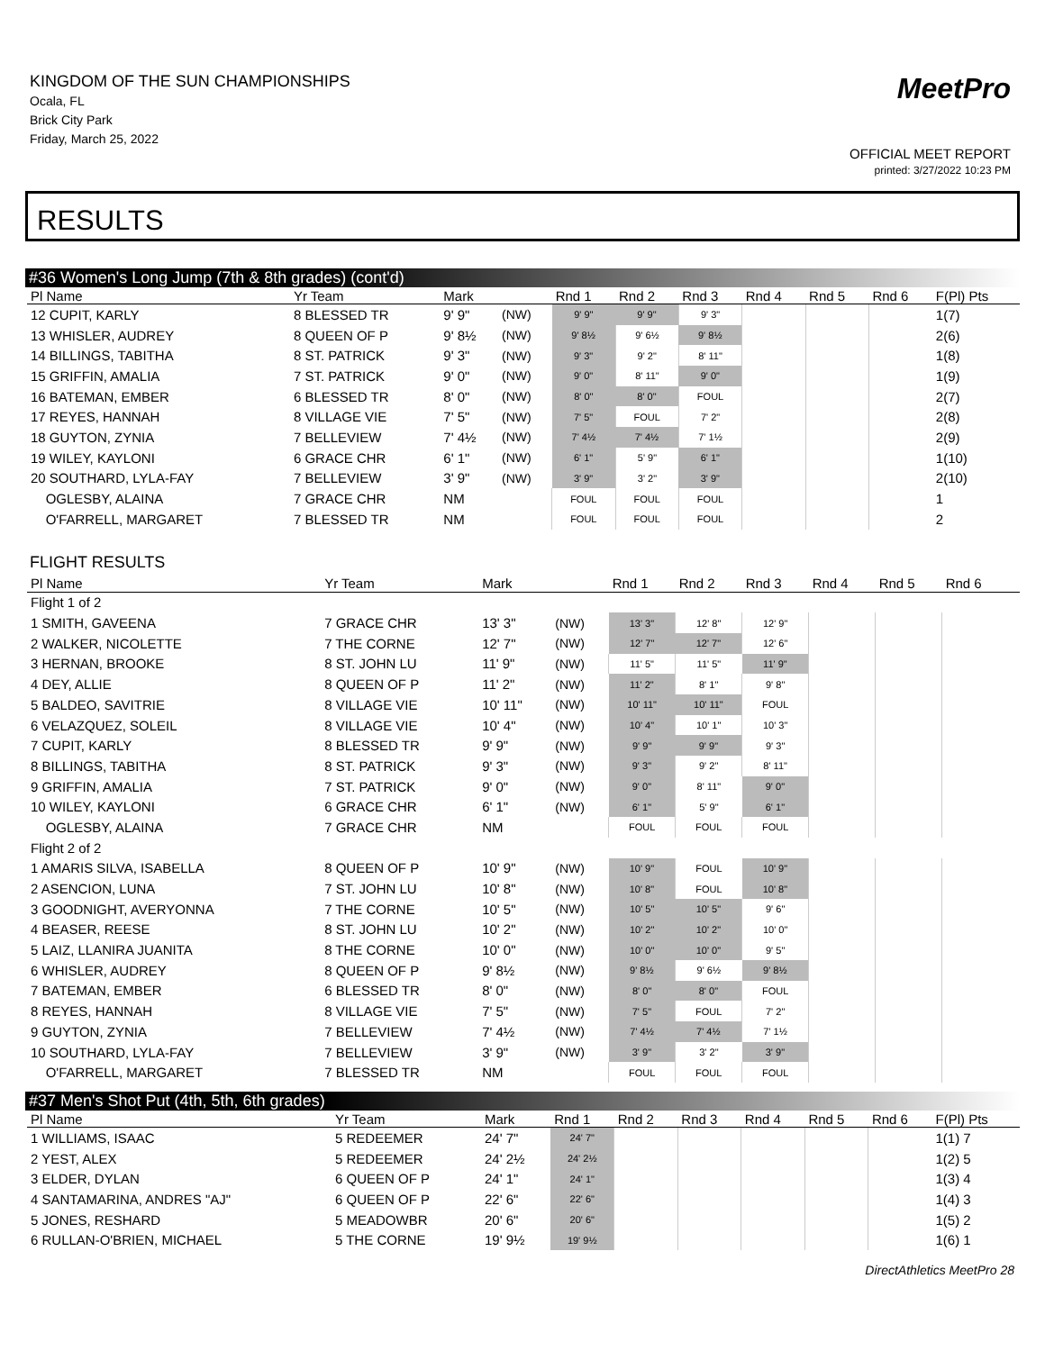KINGDOM OF THE SUN CHAMPIONSHIPS
Ocala, FL
Brick City Park
Friday, March 25, 2022
MeetPro
OFFICIAL MEET REPORT
printed: 3/27/2022 10:23 PM
RESULTS
#36 Women's Long Jump (7th & 8th grades) (cont'd)
| Pl Name | Yr Team | Mark | | Rnd 1 | Rnd 2 | Rnd 3 | Rnd 4 | Rnd 5 | Rnd 6 | F(Pl) Pts |
| --- | --- | --- | --- | --- | --- | --- | --- | --- | --- | --- |
| 12 CUPIT, KARLY | 8 BLESSED TR | 9' 9" | (NW) | 9' 9" | 9' 9" | 9' 3" | | | | 1(7) |
| 13 WHISLER, AUDREY | 8 QUEEN OF P | 9' 8½ | (NW) | 9' 8½ | 9' 6½ | 9' 8½ | | | | 2(6) |
| 14 BILLINGS, TABITHA | 8 ST. PATRICK | 9' 3" | (NW) | 9' 3" | 9' 2" | 8' 11" | | | | 1(8) |
| 15 GRIFFIN, AMALIA | 7 ST. PATRICK | 9' 0" | (NW) | 9' 0" | 8' 11" | 9' 0" | | | | 1(9) |
| 16 BATEMAN, EMBER | 6 BLESSED TR | 8' 0" | (NW) | 8' 0" | 8' 0" | FOUL | | | | 2(7) |
| 17 REYES, HANNAH | 8 VILLAGE VIE | 7' 5" | (NW) | 7' 5" | FOUL | 7' 2" | | | | 2(8) |
| 18 GUYTON, ZYNIA | 7 BELLEVIEW | 7' 4½ | (NW) | 7' 4½ | 7' 4½ | 7' 1½ | | | | 2(9) |
| 19 WILEY, KAYLONI | 6 GRACE CHR | 6' 1" | (NW) | 6' 1" | 5' 9" | 6' 1" | | | | 1(10) |
| 20 SOUTHARD, LYLA-FAY | 7 BELLEVIEW | 3' 9" | (NW) | 3' 9" | 3' 2" | 3' 9" | | | | 2(10) |
| OGLESBY, ALAINA | 7 GRACE CHR | NM | | FOUL | FOUL | FOUL | | | | 1 |
| O'FARRELL, MARGARET | 7 BLESSED TR | NM | | FOUL | FOUL | FOUL | | | | 2 |
FLIGHT RESULTS
| Pl Name | Yr Team | Mark | | Rnd 1 | Rnd 2 | Rnd 3 | Rnd 4 | Rnd 5 | Rnd 6 | |
| --- | --- | --- | --- | --- | --- | --- | --- | --- | --- | --- |
| Flight 1 of 2 | | | | | | | | | | |
| 1 SMITH, GAVEENA | 7 GRACE CHR | 13' 3" | (NW) | 13' 3" | 12' 8" | 12' 9" | | | | |
| 2 WALKER, NICOLETTE | 7 THE CORNE | 12' 7" | (NW) | 12' 7" | 12' 7" | 12' 6" | | | | |
| 3 HERNAN, BROOKE | 8 ST. JOHN LU | 11' 9" | (NW) | 11' 5" | 11' 5" | 11' 9" | | | | |
| 4 DEY, ALLIE | 8 QUEEN OF P | 11' 2" | (NW) | 11' 2" | 8' 1" | 9' 8" | | | | |
| 5 BALDEO, SAVITRIE | 8 VILLAGE VIE | 10' 11" | (NW) | 10' 11" | 10' 11" | FOUL | | | | |
| 6 VELAZQUEZ, SOLEIL | 8 VILLAGE VIE | 10' 4" | (NW) | 10' 4" | 10' 1" | 10' 3" | | | | |
| 7 CUPIT, KARLY | 8 BLESSED TR | 9' 9" | (NW) | 9' 9" | 9' 9" | 9' 3" | | | | |
| 8 BILLINGS, TABITHA | 8 ST. PATRICK | 9' 3" | (NW) | 9' 3" | 9' 2" | 8' 11" | | | | |
| 9 GRIFFIN, AMALIA | 7 ST. PATRICK | 9' 0" | (NW) | 9' 0" | 8' 11" | 9' 0" | | | | |
| 10 WILEY, KAYLONI | 6 GRACE CHR | 6' 1" | (NW) | 6' 1" | 5' 9" | 6' 1" | | | | |
| OGLESBY, ALAINA | 7 GRACE CHR | NM | | FOUL | FOUL | FOUL | | | | |
| Flight 2 of 2 | | | | | | | | | | |
| 1 AMARIS SILVA, ISABELLA | 8 QUEEN OF P | 10' 9" | (NW) | 10' 9" | FOUL | 10' 9" | | | | |
| 2 ASENCION, LUNA | 7 ST. JOHN LU | 10' 8" | (NW) | 10' 8" | FOUL | 10' 8" | | | | |
| 3 GOODNIGHT, AVERYONNA | 7 THE CORNE | 10' 5" | (NW) | 10' 5" | 10' 5" | 9' 6" | | | | |
| 4 BEASER, REESE | 8 ST. JOHN LU | 10' 2" | (NW) | 10' 2" | 10' 2" | 10' 0" | | | | |
| 5 LAIZ, LLANIRA JUANITA | 8 THE CORNE | 10' 0" | (NW) | 10' 0" | 10' 0" | 9' 5" | | | | |
| 6 WHISLER, AUDREY | 8 QUEEN OF P | 9' 8½ | (NW) | 9' 8½ | 9' 6½ | 9' 8½ | | | | |
| 7 BATEMAN, EMBER | 6 BLESSED TR | 8' 0" | (NW) | 8' 0" | 8' 0" | FOUL | | | | |
| 8 REYES, HANNAH | 8 VILLAGE VIE | 7' 5" | (NW) | 7' 5" | FOUL | 7' 2" | | | | |
| 9 GUYTON, ZYNIA | 7 BELLEVIEW | 7' 4½ | (NW) | 7' 4½ | 7' 4½ | 7' 1½ | | | | |
| 10 SOUTHARD, LYLA-FAY | 7 BELLEVIEW | 3' 9" | (NW) | 3' 9" | 3' 2" | 3' 9" | | | | |
| O'FARRELL, MARGARET | 7 BLESSED TR | NM | | FOUL | FOUL | FOUL | | | | |
#37 Men's Shot Put (4th, 5th, 6th grades)
| Pl Name | Yr Team | Mark | Rnd 1 | Rnd 2 | Rnd 3 | Rnd 4 | Rnd 5 | Rnd 6 | F(Pl) Pts |
| --- | --- | --- | --- | --- | --- | --- | --- | --- | --- |
| 1 WILLIAMS, ISAAC | 5 REDEEMER | 24' 7" | 24' 7" | | | | | | 1(1) 7 |
| 2 YEST, ALEX | 5 REDEEMER | 24' 2½ | 24' 2½ | | | | | | 1(2) 5 |
| 3 ELDER, DYLAN | 6 QUEEN OF P | 24' 1" | 24' 1" | | | | | | 1(3) 4 |
| 4 SANTAMARINA, ANDRES "AJ" | 6 QUEEN OF P | 22' 6" | 22' 6" | | | | | | 1(4) 3 |
| 5 JONES, RESHARD | 5 MEADOWBR | 20' 6" | 20' 6" | | | | | | 1(5) 2 |
| 6 RULLAN-O'BRIEN, MICHAEL | 5 THE CORNE | 19' 9½ | 19' 9½ | | | | | | 1(6) 1 |
DirectAthletics MeetPro 28